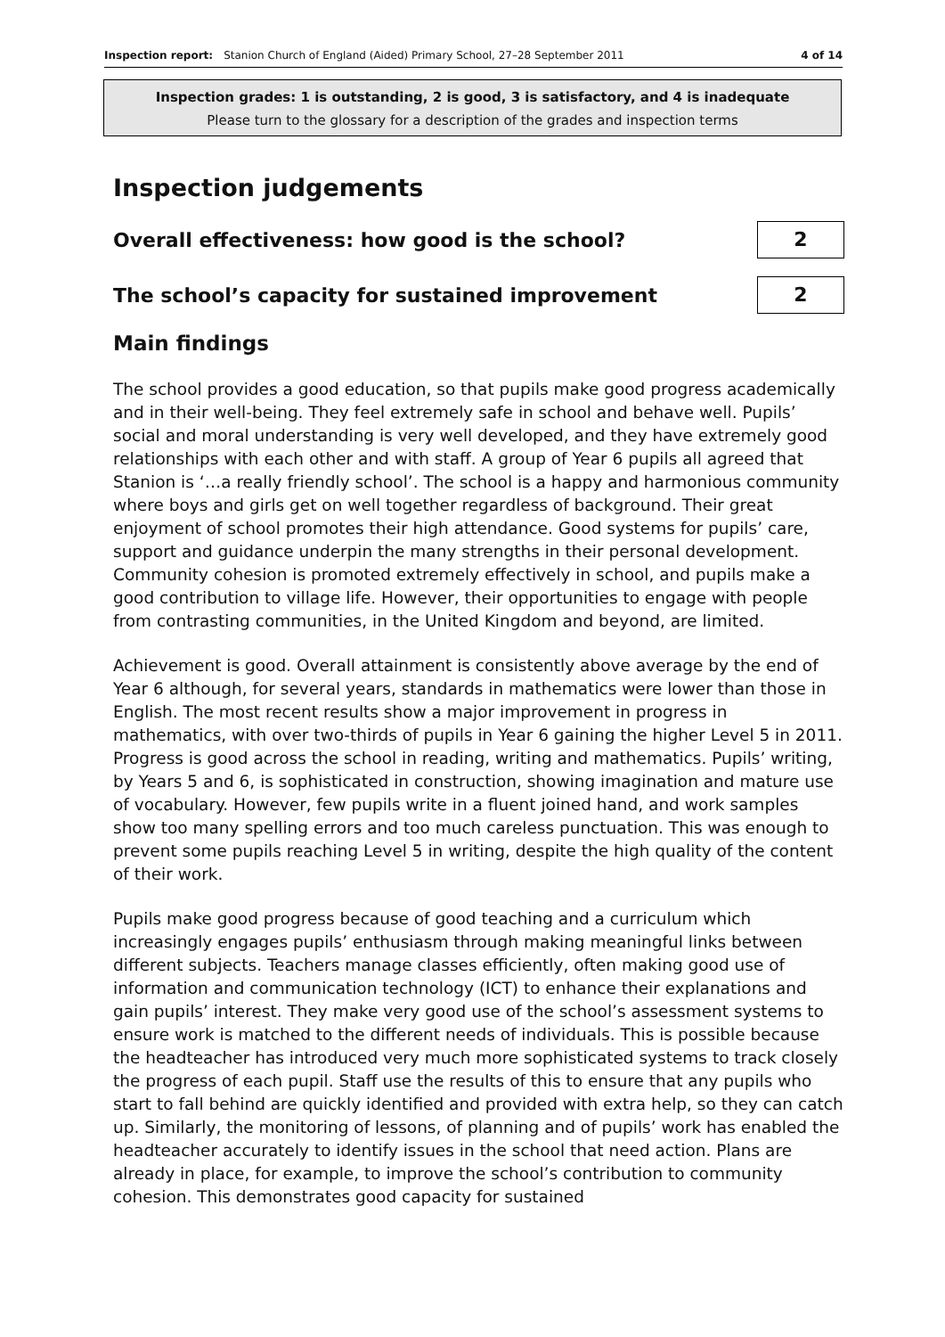Inspection report: Stanion Church of England (Aided) Primary School, 27–28 September 2011 4 of 14
Inspection grades: 1 is outstanding, 2 is good, 3 is satisfactory, and 4 is inadequate
Please turn to the glossary for a description of the grades and inspection terms
Inspection judgements
Overall effectiveness: how good is the school?
2
The school’s capacity for sustained improvement
2
Main findings
The school provides a good education, so that pupils make good progress academically and in their well-being. They feel extremely safe in school and behave well. Pupils’ social and moral understanding is very well developed, and they have extremely good relationships with each other and with staff. A group of Year 6 pupils all agreed that Stanion is ‘…a really friendly school’. The school is a happy and harmonious community where boys and girls get on well together regardless of background. Their great enjoyment of school promotes their high attendance. Good systems for pupils’ care, support and guidance underpin the many strengths in their personal development. Community cohesion is promoted extremely effectively in school, and pupils make a good contribution to village life. However, their opportunities to engage with people from contrasting communities, in the United Kingdom and beyond, are limited.
Achievement is good. Overall attainment is consistently above average by the end of Year 6 although, for several years, standards in mathematics were lower than those in English. The most recent results show a major improvement in progress in mathematics, with over two-thirds of pupils in Year 6 gaining the higher Level 5 in 2011. Progress is good across the school in reading, writing and mathematics. Pupils’ writing, by Years 5 and 6, is sophisticated in construction, showing imagination and mature use of vocabulary. However, few pupils write in a fluent joined hand, and work samples show too many spelling errors and too much careless punctuation. This was enough to prevent some pupils reaching Level 5 in writing, despite the high quality of the content of their work.
Pupils make good progress because of good teaching and a curriculum which increasingly engages pupils’ enthusiasm through making meaningful links between different subjects. Teachers manage classes efficiently, often making good use of information and communication technology (ICT) to enhance their explanations and gain pupils’ interest. They make very good use of the school’s assessment systems to ensure work is matched to the different needs of individuals. This is possible because the headteacher has introduced very much more sophisticated systems to track closely the progress of each pupil. Staff use the results of this to ensure that any pupils who start to fall behind are quickly identified and provided with extra help, so they can catch up. Similarly, the monitoring of lessons, of planning and of pupils’ work has enabled the headteacher accurately to identify issues in the school that need action. Plans are already in place, for example, to improve the school’s contribution to community cohesion. This demonstrates good capacity for sustained